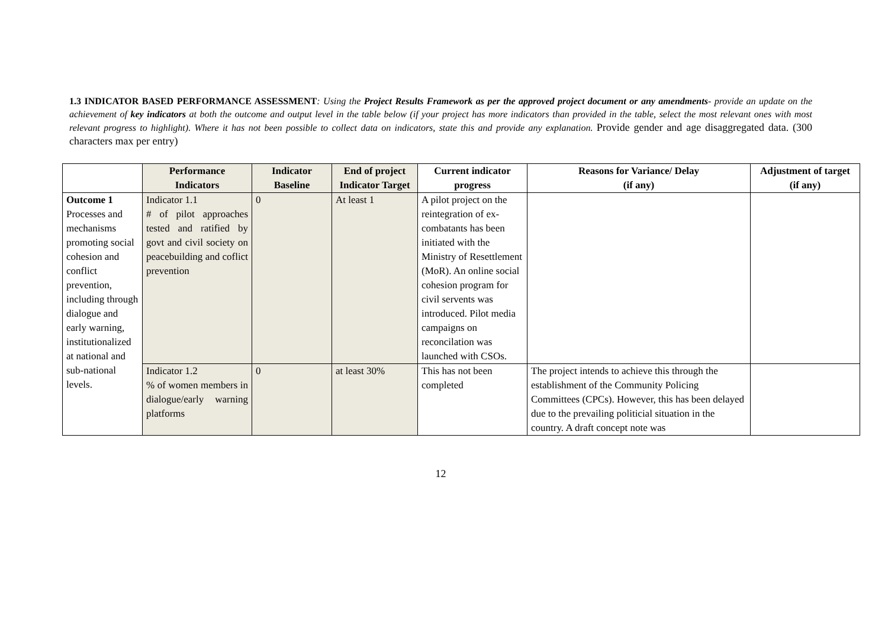1.3 INDICATOR BASED PERFORMANCE ASSESSMENT: Using the Project Results Framework as per the approved project document or any amendments- provide an update on the achievement of key indicators at both the outcome and output level in the table below (if your project has more indicators than provided in the table, select the most relevant ones with most relevant progress to highlight). Where it has not been possible to collect data on indicators, state this and provide any explanation. Provide gender and age disaggregated data. (300 characters max per entry)
| | Performance Indicators | Indicator Baseline | End of project Indicator Target | Current indicator progress | Reasons for Variance/ Delay (if any) | Adjustment of target (if any) |
| --- | --- | --- | --- | --- | --- | --- |
| Outcome 1 Processes and mechanisms promoting social cohesion and conflict prevention, including through dialogue and early warning, institutionalized at national and sub-national levels. | Indicator 1.1 # of pilot approaches tested and ratified by govt and civil society on peacebuilding and coflict prevention | 0 | At least 1 | A pilot project on the reintegration of ex-combatants has been initiated with the Ministry of Resettlement (MoR). An online social cohesion program for civil servents was introduced. Pilot media campaigns on reconcilation was launched with CSOs. | | |
| | Indicator 1.2 % of women members in dialogue/early warning platforms | 0 | at least 30% | This has not been completed | The project intends to achieve this through the establishment of the Community Policing Committees (CPCs). However, this has been delayed due to the prevailing politicial situation in the country. A draft concept note was | |
12